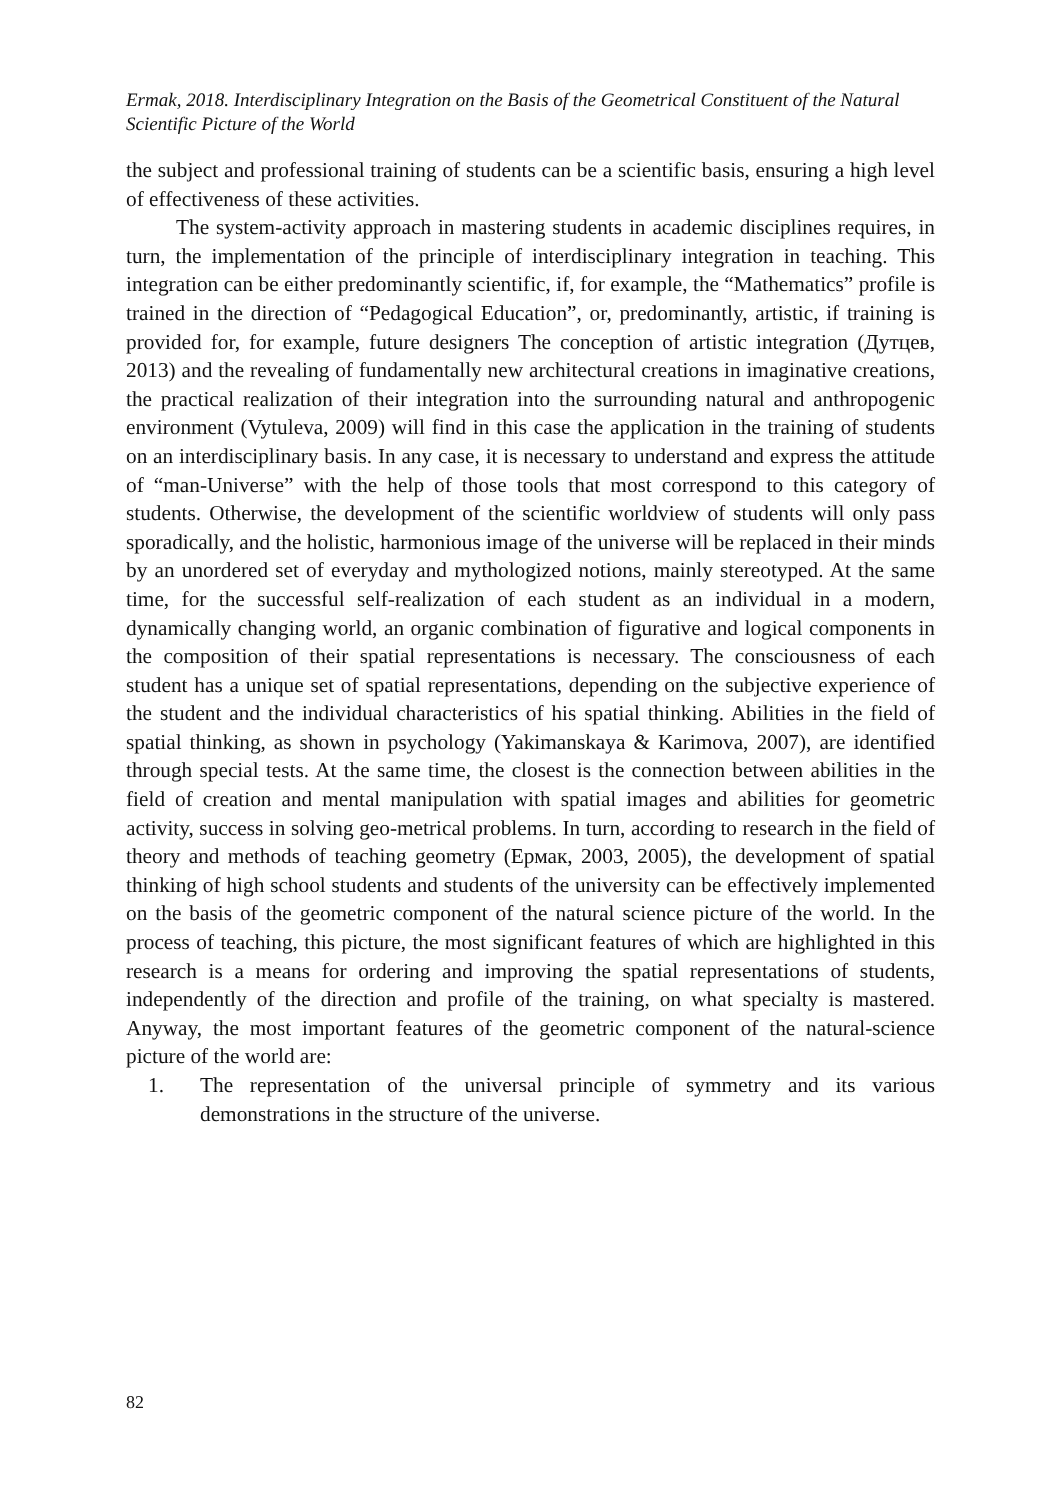Ermak, 2018. Interdisciplinary Integration on the Basis of the Geometrical Constituent of the Natural Scientific Picture of the World
the subject and professional training of students can be a scientific basis, ensuring a high level of effectiveness of these activities.
The system-activity approach in mastering students in academic disciplines requires, in turn, the implementation of the principle of interdisciplinary integration in teaching. This integration can be either predominantly scientific, if, for example, the “Mathematics” profile is trained in the direction of “Pedagogical Education”, or, predominantly, artistic, if training is provided for, for example, future designers The conception of artistic integration (Дутцев, 2013) and the revealing of fundamentally new architectural creations in imaginative creations, the practical realization of their integration into the surrounding natural and anthropogenic environment (Vytuleva, 2009) will find in this case the application in the training of students on an interdisciplinary basis. In any case, it is necessary to understand and express the attitude of “man-Universe” with the help of those tools that most correspond to this category of students. Otherwise, the development of the scientific worldview of students will only pass sporadically, and the holistic, harmonious image of the universe will be replaced in their minds by an unordered set of everyday and mythologized notions, mainly stereotyped. At the same time, for the successful self-realization of each student as an individual in a modern, dynamically changing world, an organic combination of figurative and logical components in the composition of their spatial representations is necessary. The consciousness of each student has a unique set of spatial representations, depending on the subjective experience of the student and the individual characteristics of his spatial thinking. Abilities in the field of spatial thinking, as shown in psychology (Yakimanskaya & Karimova, 2007), are identified through special tests. At the same time, the closest is the connection between abilities in the field of creation and mental manipulation with spatial images and abilities for geometric activity, success in solving geo-metrical problems. In turn, according to research in the field of theory and methods of teaching geometry (Ермак, 2003, 2005), the development of spatial thinking of high school students and students of the university can be effectively implemented on the basis of the geometric component of the natural science picture of the world. In the process of teaching, this picture, the most significant features of which are highlighted in this research is a means for ordering and improving the spatial representations of students, independently of the direction and profile of the training, on what specialty is mastered. Anyway, the most important features of the geometric component of the natural-science picture of the world are:
1. The representation of the universal principle of symmetry and its various demonstrations in the structure of the universe.
82